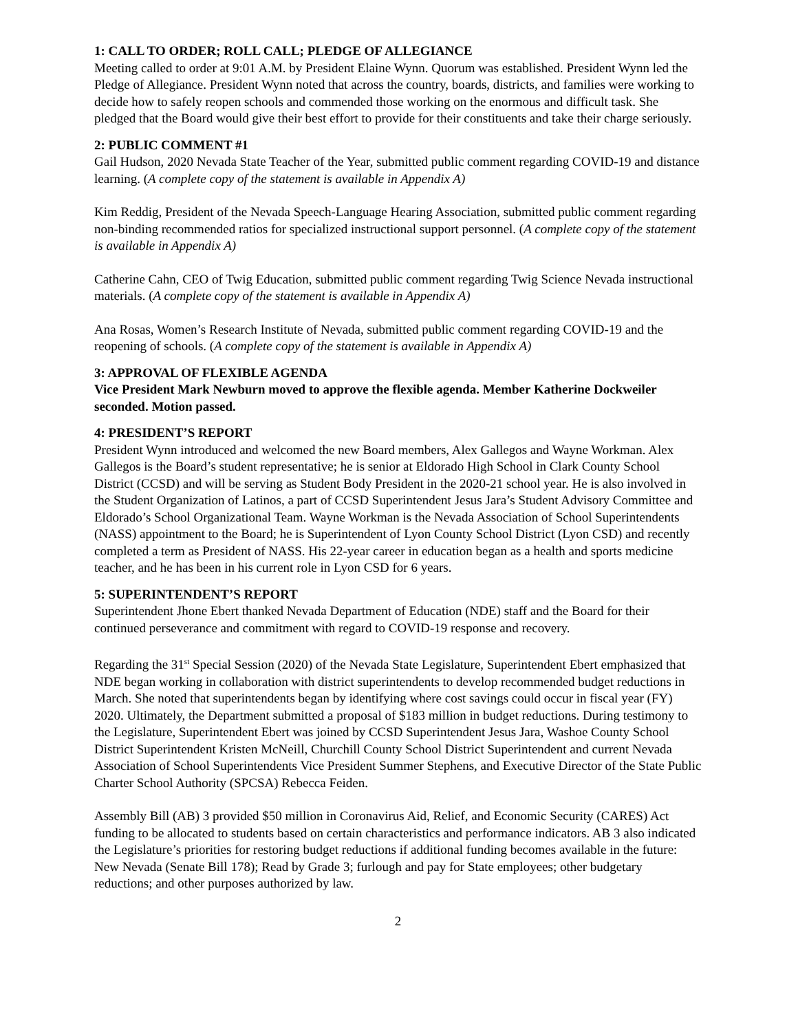1: CALL TO ORDER; ROLL CALL; PLEDGE OF ALLEGIANCE
Meeting called to order at 9:01 A.M. by President Elaine Wynn. Quorum was established. President Wynn led the Pledge of Allegiance. President Wynn noted that across the country, boards, districts, and families were working to decide how to safely reopen schools and commended those working on the enormous and difficult task. She pledged that the Board would give their best effort to provide for their constituents and take their charge seriously.
2: PUBLIC COMMENT #1
Gail Hudson, 2020 Nevada State Teacher of the Year, submitted public comment regarding COVID-19 and distance learning. (A complete copy of the statement is available in Appendix A)
Kim Reddig, President of the Nevada Speech-Language Hearing Association, submitted public comment regarding non-binding recommended ratios for specialized instructional support personnel. (A complete copy of the statement is available in Appendix A)
Catherine Cahn, CEO of Twig Education, submitted public comment regarding Twig Science Nevada instructional materials. (A complete copy of the statement is available in Appendix A)
Ana Rosas, Women’s Research Institute of Nevada, submitted public comment regarding COVID-19 and the reopening of schools. (A complete copy of the statement is available in Appendix A)
3: APPROVAL OF FLEXIBLE AGENDA
Vice President Mark Newburn moved to approve the flexible agenda. Member Katherine Dockweiler seconded. Motion passed.
4: PRESIDENT’S REPORT
President Wynn introduced and welcomed the new Board members, Alex Gallegos and Wayne Workman. Alex Gallegos is the Board’s student representative; he is senior at Eldorado High School in Clark County School District (CCSD) and will be serving as Student Body President in the 2020-21 school year. He is also involved in the Student Organization of Latinos, a part of CCSD Superintendent Jesus Jara’s Student Advisory Committee and Eldorado’s School Organizational Team. Wayne Workman is the Nevada Association of School Superintendents (NASS) appointment to the Board; he is Superintendent of Lyon County School District (Lyon CSD) and recently completed a term as President of NASS. His 22-year career in education began as a health and sports medicine teacher, and he has been in his current role in Lyon CSD for 6 years.
5: SUPERINTENDENT’S REPORT
Superintendent Jhone Ebert thanked Nevada Department of Education (NDE) staff and the Board for their continued perseverance and commitment with regard to COVID-19 response and recovery.
Regarding the 31<sup>st</sup> Special Session (2020) of the Nevada State Legislature, Superintendent Ebert emphasized that NDE began working in collaboration with district superintendents to develop recommended budget reductions in March. She noted that superintendents began by identifying where cost savings could occur in fiscal year (FY) 2020. Ultimately, the Department submitted a proposal of $183 million in budget reductions. During testimony to the Legislature, Superintendent Ebert was joined by CCSD Superintendent Jesus Jara, Washoe County School District Superintendent Kristen McNeill, Churchill County School District Superintendent and current Nevada Association of School Superintendents Vice President Summer Stephens, and Executive Director of the State Public Charter School Authority (SPCSA) Rebecca Feiden.
Assembly Bill (AB) 3 provided $50 million in Coronavirus Aid, Relief, and Economic Security (CARES) Act funding to be allocated to students based on certain characteristics and performance indicators. AB 3 also indicated the Legislature’s priorities for restoring budget reductions if additional funding becomes available in the future: New Nevada (Senate Bill 178); Read by Grade 3; furlough and pay for State employees; other budgetary reductions; and other purposes authorized by law.
2